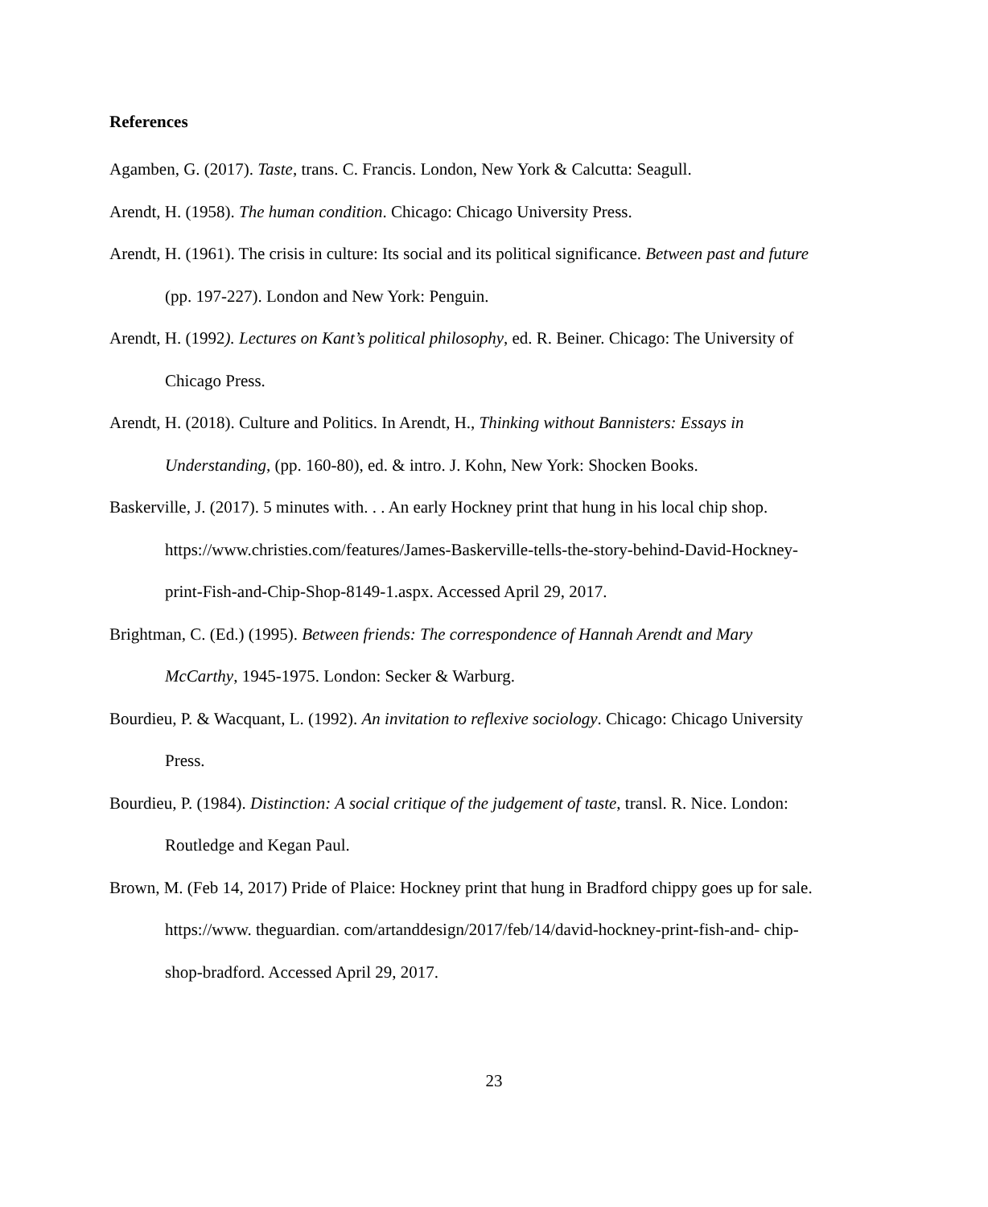References
Agamben, G. (2017). Taste, trans. C. Francis. London, New York & Calcutta: Seagull.
Arendt, H. (1958). The human condition. Chicago: Chicago University Press.
Arendt, H. (1961). The crisis in culture: Its social and its political significance. Between past and future (pp. 197-227). London and New York: Penguin.
Arendt, H. (1992). Lectures on Kant’s political philosophy, ed. R. Beiner. Chicago: The University of Chicago Press.
Arendt, H. (2018). Culture and Politics. In Arendt, H., Thinking without Bannisters: Essays in Understanding, (pp. 160-80), ed. & intro. J. Kohn, New York: Shocken Books.
Baskerville, J. (2017). 5 minutes with. . . An early Hockney print that hung in his local chip shop. https://www.christies.com/features/James-Baskerville-tells-the-story-behind-David-Hockney-print-Fish-and-Chip-Shop-8149-1.aspx. Accessed April 29, 2017.
Brightman, C. (Ed.) (1995). Between friends: The correspondence of Hannah Arendt and Mary McCarthy, 1945-1975. London: Secker & Warburg.
Bourdieu, P. & Wacquant, L. (1992). An invitation to reflexive sociology. Chicago: Chicago University Press.
Bourdieu, P. (1984). Distinction: A social critique of the judgement of taste, transl. R. Nice. London: Routledge and Kegan Paul.
Brown, M. (Feb 14, 2017) Pride of Plaice: Hockney print that hung in Bradford chippy goes up for sale.
https://www. theguardian. com/artanddesign/2017/feb/14/david-hockney-print-fish-and- chip-shop-bradford. Accessed April 29, 2017.
23